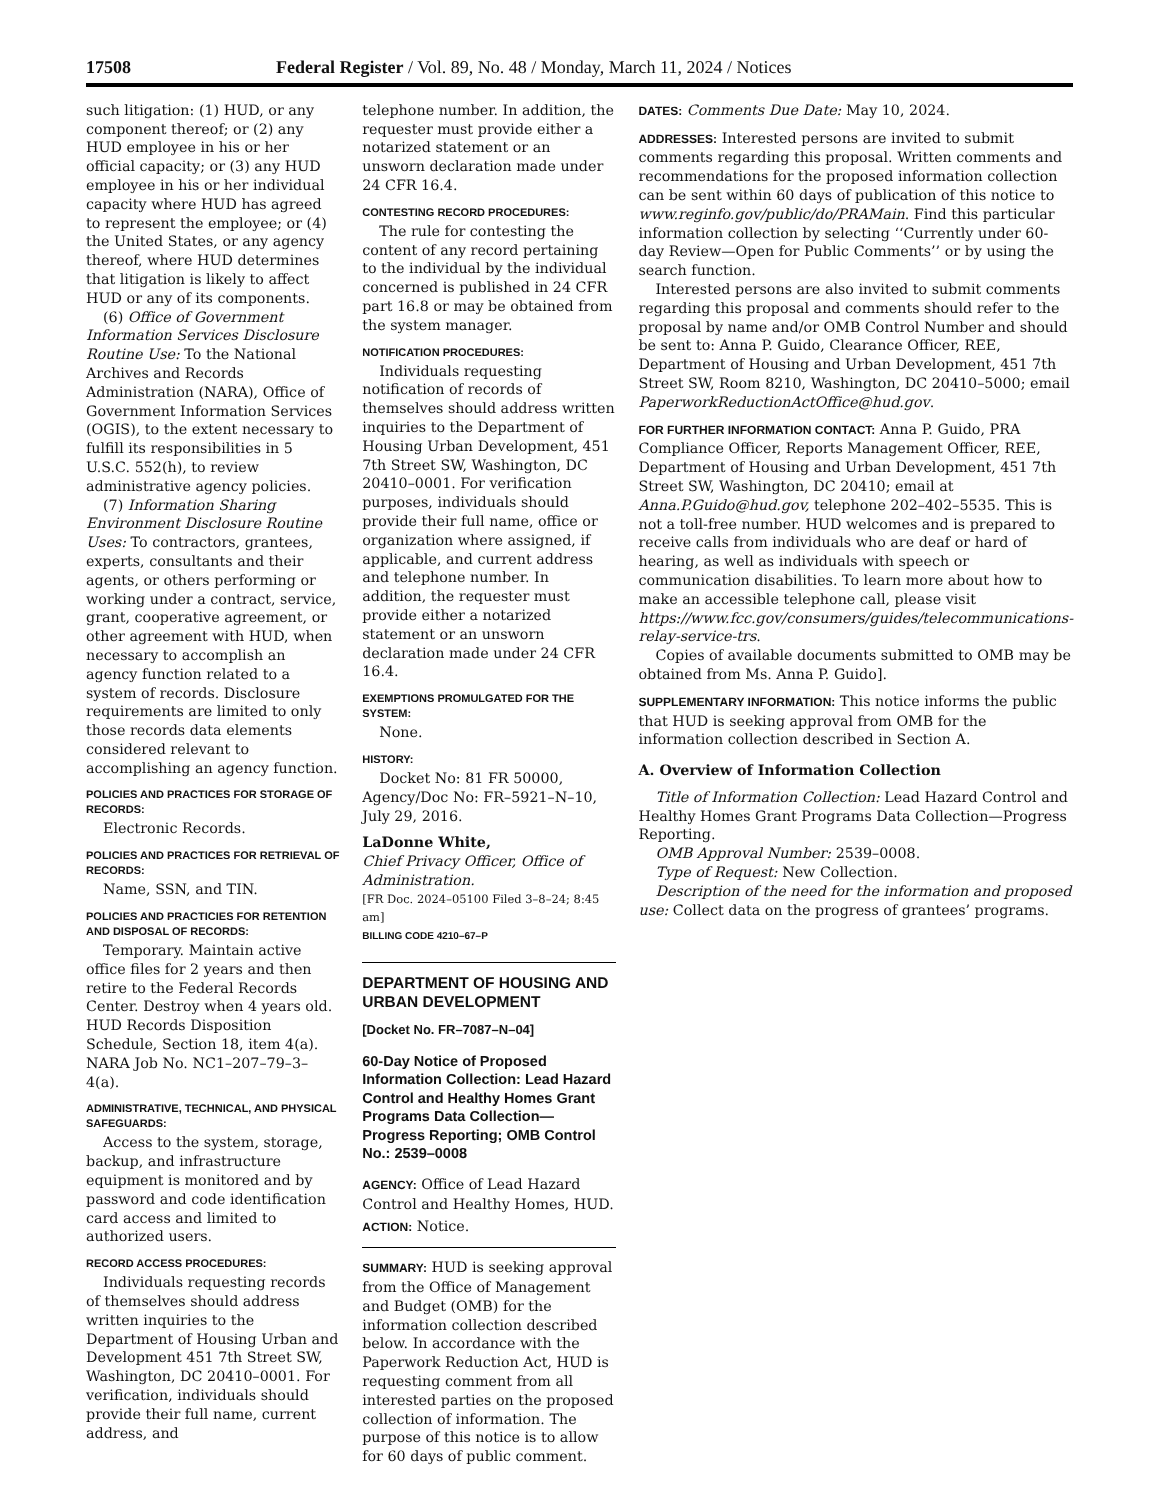17508 Federal Register / Vol. 89, No. 48 / Monday, March 11, 2024 / Notices
such litigation: (1) HUD, or any component thereof; or (2) any HUD employee in his or her official capacity; or (3) any HUD employee in his or her individual capacity where HUD has agreed to represent the employee; or (4) the United States, or any agency thereof, where HUD determines that litigation is likely to affect HUD or any of its components.
(6) Office of Government Information Services Disclosure Routine Use: To the National Archives and Records Administration (NARA), Office of Government Information Services (OGIS), to the extent necessary to fulfill its responsibilities in 5 U.S.C. 552(h), to review administrative agency policies.
(7) Information Sharing Environment Disclosure Routine Uses: To contractors, grantees, experts, consultants and their agents, or others performing or working under a contract, service, grant, cooperative agreement, or other agreement with HUD, when necessary to accomplish an agency function related to a system of records. Disclosure requirements are limited to only those records data elements considered relevant to accomplishing an agency function.
POLICIES AND PRACTICES FOR STORAGE OF RECORDS:
Electronic Records.
POLICIES AND PRACTICES FOR RETRIEVAL OF RECORDS:
Name, SSN, and TIN.
POLICIES AND PRACTICIES FOR RETENTION AND DISPOSAL OF RECORDS:
Temporary. Maintain active office files for 2 years and then retire to the Federal Records Center. Destroy when 4 years old. HUD Records Disposition Schedule, Section 18, item 4(a). NARA Job No. NC1–207–79–3–4(a).
ADMINISTRATIVE, TECHNICAL, AND PHYSICAL SAFEGUARDS:
Access to the system, storage, backup, and infrastructure equipment is monitored and by password and code identification card access and limited to authorized users.
RECORD ACCESS PROCEDURES:
Individuals requesting records of themselves should address written inquiries to the Department of Housing Urban and Development 451 7th Street SW, Washington, DC 20410–0001. For verification, individuals should provide their full name, current address, and
telephone number. In addition, the requester must provide either a notarized statement or an unsworn declaration made under 24 CFR 16.4.
CONTESTING RECORD PROCEDURES:
The rule for contesting the content of any record pertaining to the individual by the individual concerned is published in 24 CFR part 16.8 or may be obtained from the system manager.
NOTIFICATION PROCEDURES:
Individuals requesting notification of records of themselves should address written inquiries to the Department of Housing Urban Development, 451 7th Street SW, Washington, DC 20410–0001. For verification purposes, individuals should provide their full name, office or organization where assigned, if applicable, and current address and telephone number. In addition, the requester must provide either a notarized statement or an unsworn declaration made under 24 CFR 16.4.
EXEMPTIONS PROMULGATED FOR THE SYSTEM:
None.
HISTORY:
Docket No: 81 FR 50000, Agency/Doc No: FR–5921–N–10, July 29, 2016.
LaDonne White,
Chief Privacy Officer, Office of Administration.
[FR Doc. 2024–05100 Filed 3–8–24; 8:45 am]
BILLING CODE 4210–67–P
DEPARTMENT OF HOUSING AND URBAN DEVELOPMENT
[Docket No. FR–7087–N–04]
60-Day Notice of Proposed Information Collection: Lead Hazard Control and Healthy Homes Grant Programs Data Collection—Progress Reporting; OMB Control No.: 2539–0008
AGENCY: Office of Lead Hazard Control and Healthy Homes, HUD.
ACTION: Notice.
SUMMARY: HUD is seeking approval from the Office of Management and Budget (OMB) for the information collection described below. In accordance with the Paperwork Reduction Act, HUD is requesting comment from all interested parties on the proposed collection of information. The purpose of this notice is to allow for 60 days of public comment.
DATES: Comments Due Date: May 10, 2024.
ADDRESSES: Interested persons are invited to submit comments regarding this proposal. Written comments and recommendations for the proposed information collection can be sent within 60 days of publication of this notice to www.reginfo.gov/public/do/PRAMain. Find this particular information collection by selecting ‘‘Currently under 60-day Review—Open for Public Comments’’ or by using the search function.
Interested persons are also invited to submit comments regarding this proposal and comments should refer to the proposal by name and/or OMB Control Number and should be sent to: Anna P. Guido, Clearance Officer, REE, Department of Housing and Urban Development, 451 7th Street SW, Room 8210, Washington, DC 20410–5000; email PaperworkReductionActOffice@hud.gov.
FOR FURTHER INFORMATION CONTACT: Anna P. Guido, PRA Compliance Officer, Reports Management Officer, REE, Department of Housing and Urban Development, 451 7th Street SW, Washington, DC 20410; email at Anna.P.Guido@hud.gov, telephone 202–402–5535. This is not a toll-free number. HUD welcomes and is prepared to receive calls from individuals who are deaf or hard of hearing, as well as individuals with speech or communication disabilities. To learn more about how to make an accessible telephone call, please visit https://www.fcc.gov/consumers/guides/telecommunications-relay-service-trs.
Copies of available documents submitted to OMB may be obtained from Ms. Anna P. Guido].
SUPPLEMENTARY INFORMATION: This notice informs the public that HUD is seeking approval from OMB for the information collection described in Section A.
A. Overview of Information Collection
Title of Information Collection: Lead Hazard Control and Healthy Homes Grant Programs Data Collection—Progress Reporting.
OMB Approval Number: 2539–0008.
Type of Request: New Collection.
Description of the need for the information and proposed use: Collect data on the progress of grantees’ programs.